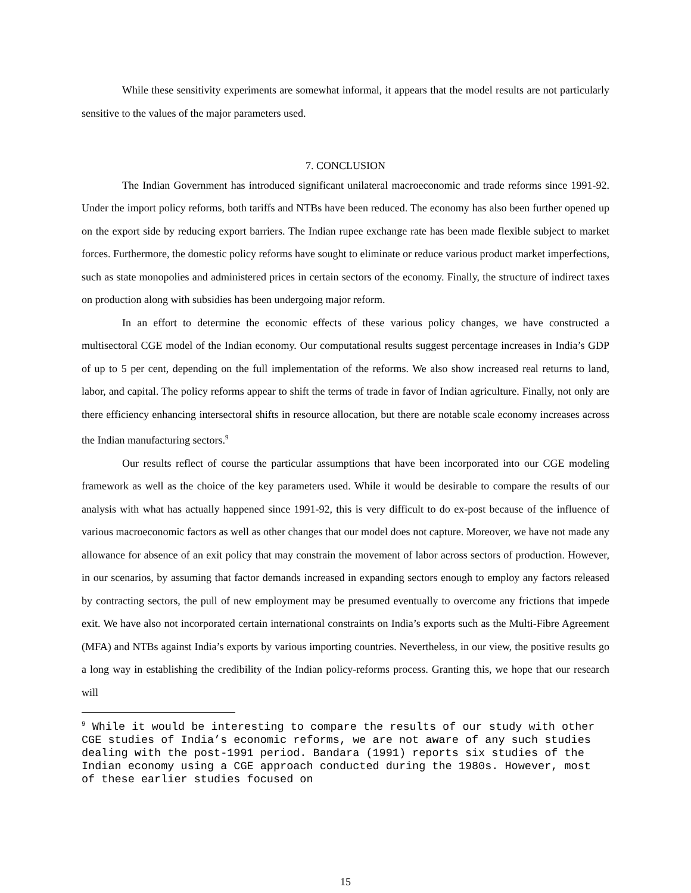While these sensitivity experiments are somewhat informal, it appears that the model results are not particularly sensitive to the values of the major parameters used.
7. CONCLUSION
The Indian Government has introduced significant unilateral macroeconomic and trade reforms since 1991-92. Under the import policy reforms, both tariffs and NTBs have been reduced. The economy has also been further opened up on the export side by reducing export barriers. The Indian rupee exchange rate has been made flexible subject to market forces. Furthermore, the domestic policy reforms have sought to eliminate or reduce various product market imperfections, such as state monopolies and administered prices in certain sectors of the economy. Finally, the structure of indirect taxes on production along with subsidies has been undergoing major reform.
In an effort to determine the economic effects of these various policy changes, we have constructed a multisectoral CGE model of the Indian economy. Our computational results suggest percentage increases in India’s GDP of up to 5 per cent, depending on the full implementation of the reforms. We also show increased real returns to land, labor, and capital. The policy reforms appear to shift the terms of trade in favor of Indian agriculture. Finally, not only are there efficiency enhancing intersectoral shifts in resource allocation, but there are notable scale economy increases across the Indian manufacturing sectors.<sup>9</sup>
Our results reflect of course the particular assumptions that have been incorporated into our CGE modeling framework as well as the choice of the key parameters used. While it would be desirable to compare the results of our analysis with what has actually happened since 1991-92, this is very difficult to do ex-post because of the influence of various macroeconomic factors as well as other changes that our model does not capture. Moreover, we have not made any allowance for absence of an exit policy that may constrain the movement of labor across sectors of production. However, in our scenarios, by assuming that factor demands increased in expanding sectors enough to employ any factors released by contracting sectors, the pull of new employment may be presumed eventually to overcome any frictions that impede exit. We have also not incorporated certain international constraints on India’s exports such as the Multi-Fibre Agreement (MFA) and NTBs against India’s exports by various importing countries. Nevertheless, in our view, the positive results go a long way in establishing the credibility of the Indian policy-reforms process. Granting this, we hope that our research will
<sup>9</sup> While it would be interesting to compare the results of our study with other CGE studies of India’s economic reforms, we are not aware of any such studies dealing with the post-1991 period. Bandara (1991) reports six studies of the Indian economy using a CGE approach conducted during the 1980s. However, most of these earlier studies focused on
15